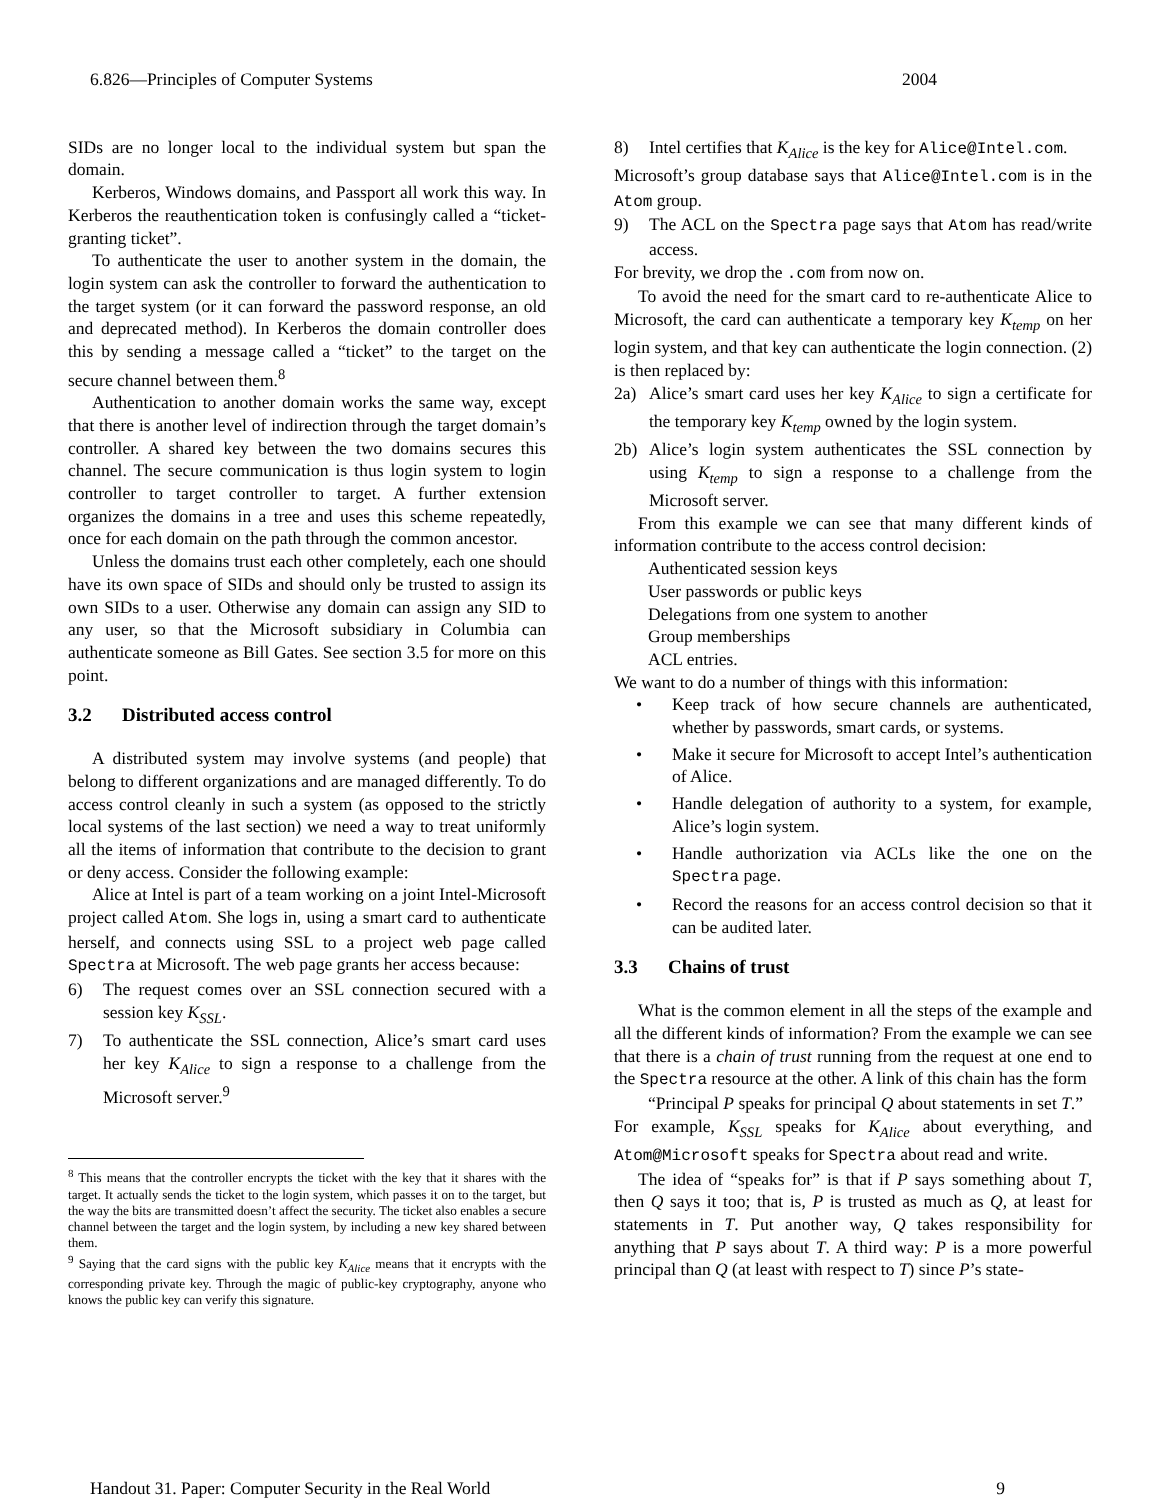6.826—Principles of Computer Systems 2004
SIDs are no longer local to the individual system but span the domain.
Kerberos, Windows domains, and Passport all work this way. In Kerberos the reauthentication token is confusingly called a “ticket-granting ticket”.
To authenticate the user to another system in the domain, the login system can ask the controller to forward the authentication to the target system (or it can forward the password response, an old and deprecated method). In Kerberos the domain controller does this by sending a message called a “ticket” to the target on the secure channel between them.<sup>8</sup>
Authentication to another domain works the same way, except that there is another level of indirection through the target domain’s controller. A shared key between the two domains secures this channel. The secure communication is thus login system to login controller to target controller to target. A further extension organizes the domains in a tree and uses this scheme repeatedly, once for each domain on the path through the common ancestor.
Unless the domains trust each other completely, each one should have its own space of SIDs and should only be trusted to assign its own SIDs to a user. Otherwise any domain can assign any SID to any user, so that the Microsoft subsidiary in Columbia can authenticate someone as Bill Gates. See section 3.5 for more on this point.
3.2 Distributed access control
A distributed system may involve systems (and people) that belong to different organizations and are managed differently. To do access control cleanly in such a system (as opposed to the strictly local systems of the last section) we need a way to treat uniformly all the items of information that contribute to the decision to grant or deny access. Consider the following example:
Alice at Intel is part of a team working on a joint Intel-Microsoft project called Atom. She logs in, using a smart card to authenticate herself, and connects using SSL to a project web page called Spectra at Microsoft. The web page grants her access because:
6) The request comes over an SSL connection secured with a session key K<sub>SSL</sub>.
7) To authenticate the SSL connection, Alice’s smart card uses her key K<sub>Alice</sub> to sign a response to a challenge from the Microsoft server.<sup>9</sup>
<sup>8</sup> This means that the controller encrypts the ticket with the key that it shares with the target. It actually sends the ticket to the login system, which passes it on to the target, but the way the bits are transmitted doesn’t affect the security. The ticket also enables a secure channel between the target and the login system, by including a new key shared between them.
<sup>9</sup> Saying that the card signs with the public key K<sub>Alice</sub> means that it encrypts with the corresponding private key. Through the magic of public-key cryptography, anyone who knows the public key can verify this signature.
8) Intel certifies that K<sub>Alice</sub> is the key for Alice@Intel.com.
Microsoft’s group database says that Alice@Intel.com is in the Atom group.
9) The ACL on the Spectra page says that Atom has read/write access.
For brevity, we drop the .com from now on.
To avoid the need for the smart card to re-authenticate Alice to Microsoft, the card can authenticate a temporary key K<sub>temp</sub> on her login system, and that key can authenticate the login connection. (2) is then replaced by:
2a) Alice’s smart card uses her key K<sub>Alice</sub> to sign a certificate for the temporary key K<sub>temp</sub> owned by the login system.
2b) Alice’s login system authenticates the SSL connection by using K<sub>temp</sub> to sign a response to a challenge from the Microsoft server.
From this example we can see that many different kinds of information contribute to the access control decision:
Authenticated session keys
User passwords or public keys
Delegations from one system to another
Group memberships
ACL entries.
We want to do a number of things with this information:
• Keep track of how secure channels are authenticated, whether by passwords, smart cards, or systems.
• Make it secure for Microsoft to accept Intel’s authentication of Alice.
• Handle delegation of authority to a system, for example, Alice’s login system.
• Handle authorization via ACLs like the one on the Spectra page.
• Record the reasons for an access control decision so that it can be audited later.
3.3 Chains of trust
What is the common element in all the steps of the example and all the different kinds of information? From the example we can see that there is a chain of trust running from the request at one end to the Spectra resource at the other. A link of this chain has the form
“Principal P speaks for principal Q about statements in set T.”
For example, K<sub>SSL</sub> speaks for K<sub>Alice</sub> about everything, and Atom@Microsoft speaks for Spectra about read and write.
The idea of “speaks for” is that if P says something about T, then Q says it too; that is, P is trusted as much as Q, at least for statements in T. Put another way, Q takes responsibility for anything that P says about T. A third way: P is a more powerful principal than Q (at least with respect to T) since P’s state-
Handout 31. Paper: Computer Security in the Real World 9